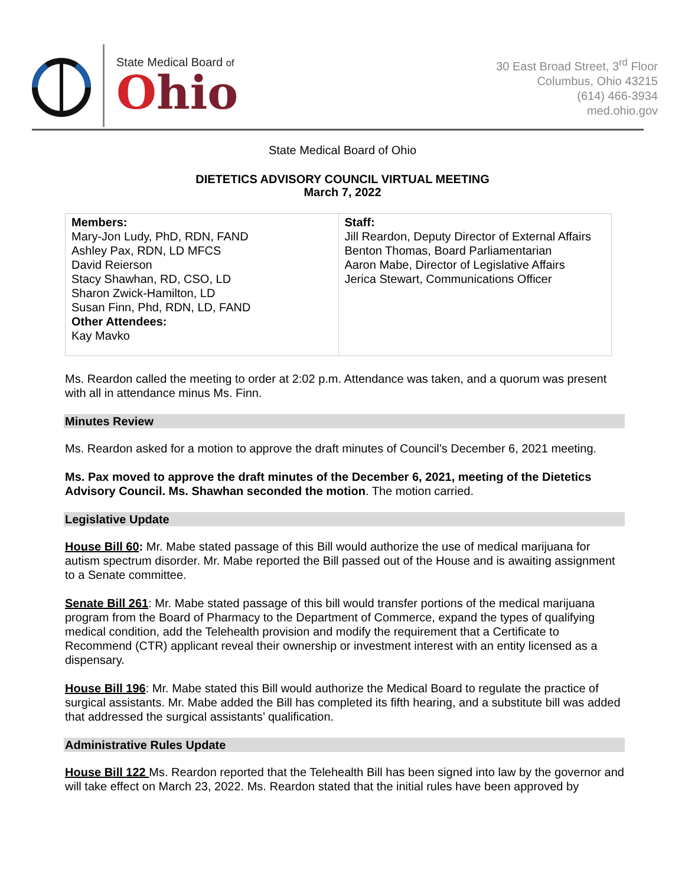State Medical Board of
Ohio
30 East Broad Street, 3<sup>rd</sup> Floor
Columbus, Ohio 43215
(614) 466-3934
med.ohio.gov
State Medical Board of Ohio
DIETETICS ADVISORY COUNCIL VIRTUAL MEETING
March 7, 2022
| Members: Mary-Jon Ludy, PhD, RDN, FAND Ashley Pax, RDN, LD MFCS David Reierson Stacy Shawhan, RD, CSO, LD Sharon Zwick-Hamilton, LD Susan Finn, Phd, RDN, LD, FAND Other Attendees: Kay Mavko | Staff: Jill Reardon, Deputy Director of External Affairs Benton Thomas, Board Parliamentarian Aaron Mabe, Director of Legislative Affairs Jerica Stewart, Communications Officer |
Ms. Reardon called the meeting to order at 2:02 p.m. Attendance was taken, and a quorum was present with all in attendance minus Ms. Finn.
Minutes Review
Ms. Reardon asked for a motion to approve the draft minutes of Council’s December 6, 2021 meeting.
Ms. Pax moved to approve the draft minutes of the December 6, 2021, meeting of the Dietetics Advisory Council. Ms. Shawhan seconded the motion. The motion carried.
Legislative Update
House Bill 60: Mr. Mabe stated passage of this Bill would authorize the use of medical marijuana for autism spectrum disorder. Mr. Mabe reported the Bill passed out of the House and is awaiting assignment to a Senate committee.
Senate Bill 261: Mr. Mabe stated passage of this bill would transfer portions of the medical marijuana program from the Board of Pharmacy to the Department of Commerce, expand the types of qualifying medical condition, add the Telehealth provision and modify the requirement that a Certificate to Recommend (CTR) applicant reveal their ownership or investment interest with an entity licensed as a dispensary.
House Bill 196: Mr. Mabe stated this Bill would authorize the Medical Board to regulate the practice of surgical assistants. Mr. Mabe added the Bill has completed its fifth hearing, and a substitute bill was added that addressed the surgical assistants’ qualification.
Administrative Rules Update
House Bill 122 Ms. Reardon reported that the Telehealth Bill has been signed into law by the governor and will take effect on March 23, 2022. Ms. Reardon stated that the initial rules have been approved by